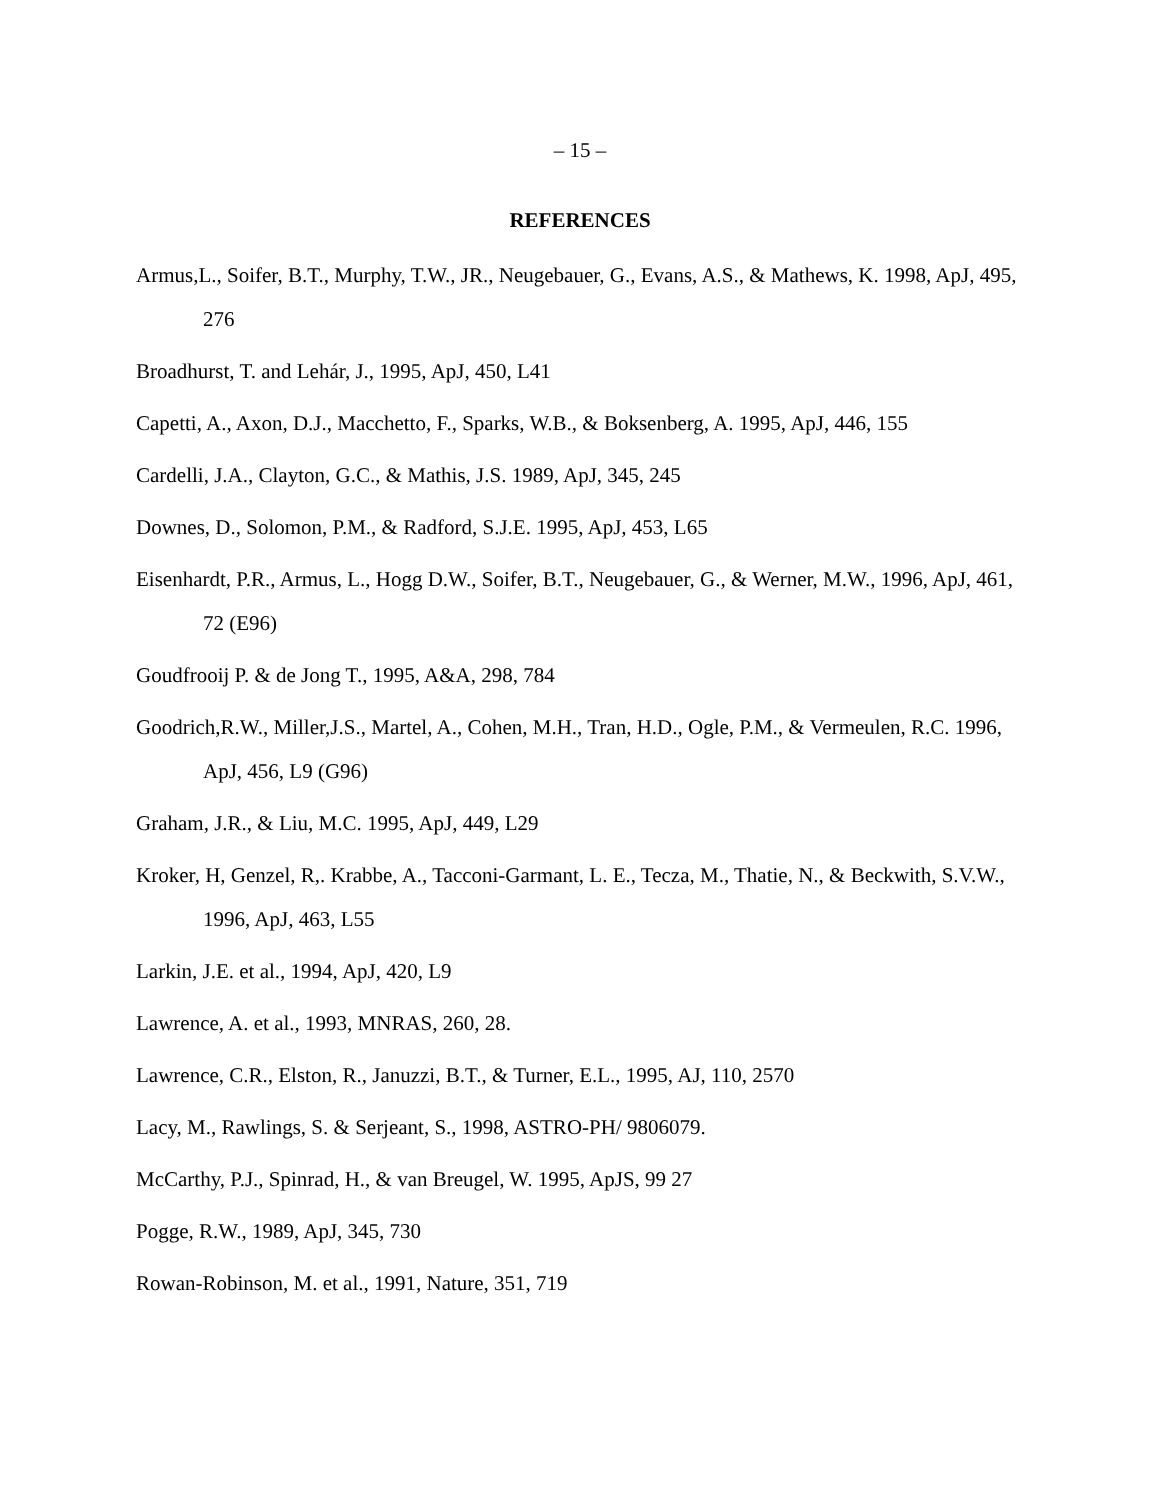– 15 –
REFERENCES
Armus,L., Soifer, B.T., Murphy, T.W., JR., Neugebauer, G., Evans, A.S., & Mathews, K. 1998, ApJ, 495, 276
Broadhurst, T. and Lehár, J., 1995, ApJ, 450, L41
Capetti, A., Axon, D.J., Macchetto, F., Sparks, W.B., & Boksenberg, A. 1995, ApJ, 446, 155
Cardelli, J.A., Clayton, G.C., & Mathis, J.S. 1989, ApJ, 345, 245
Downes, D., Solomon, P.M., & Radford, S.J.E. 1995, ApJ, 453, L65
Eisenhardt, P.R., Armus, L., Hogg D.W., Soifer, B.T., Neugebauer, G., & Werner, M.W., 1996, ApJ, 461, 72 (E96)
Goudfrooij P. & de Jong T., 1995, A&A, 298, 784
Goodrich,R.W., Miller,J.S., Martel, A., Cohen, M.H., Tran, H.D., Ogle, P.M., & Vermeulen, R.C. 1996, ApJ, 456, L9 (G96)
Graham, J.R., & Liu, M.C. 1995, ApJ, 449, L29
Kroker, H, Genzel, R,. Krabbe, A., Tacconi-Garmant, L. E., Tecza, M., Thatie, N., & Beckwith, S.V.W., 1996, ApJ, 463, L55
Larkin, J.E. et al., 1994, ApJ, 420, L9
Lawrence, A. et al., 1993, MNRAS, 260, 28.
Lawrence, C.R., Elston, R., Januzzi, B.T., & Turner, E.L., 1995, AJ, 110, 2570
Lacy, M., Rawlings, S. & Serjeant, S., 1998, ASTRO-PH/ 9806079.
McCarthy, P.J., Spinrad, H., & van Breugel, W. 1995, ApJS, 99 27
Pogge, R.W., 1989, ApJ, 345, 730
Rowan-Robinson, M. et al., 1991, Nature, 351, 719